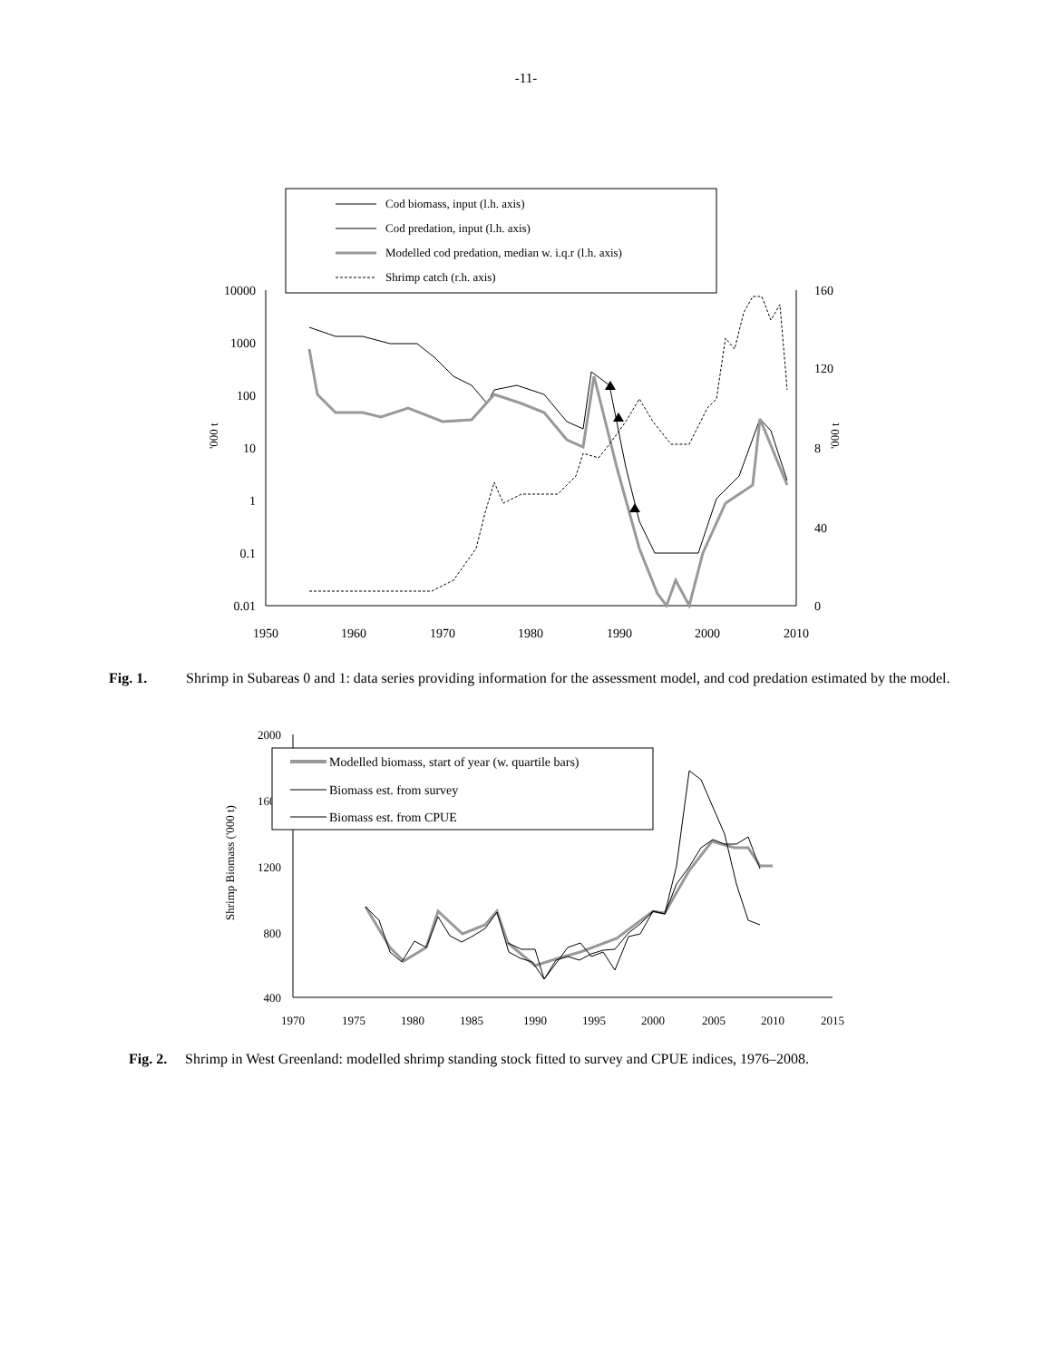-11-
Cod biomass, input (l.h. axis)
Cod predation, input (l.h. axis)
Modelled cod predation, median w. i.q.r (l.h. axis)
Shrimp catch (r.h. axis)
10000
1000
100
10
1
0.1
0.01
160
120
8
40
0
1950
1960
1970
1980
1990
2000
2010
'000 t
'000 t
Fig. 1. Shrimp in Subareas 0 and 1: data series providing information for the assessment model, and cod predation estimated by the model.
2000
1600
1200
800
400
1970
1975
1980
1985
1990
1995
2000
2005
2010
2015
Shrimp Biomass ('000 t)
Modelled biomass, start of year (w. quartile bars)
Biomass est. from survey
Biomass est. from CPUE
Fig. 2. Shrimp in West Greenland: modelled shrimp standing stock fitted to survey and CPUE indices, 1976–2008.